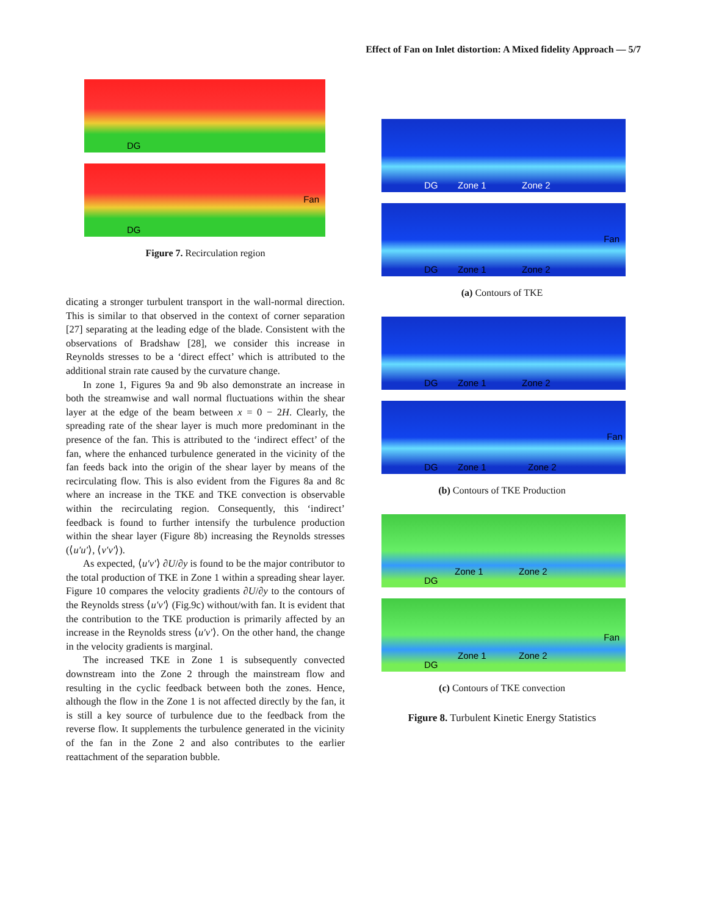Effect of Fan on Inlet distortion: A Mixed fidelity Approach — 5/7
DG
DG
Fan
Figure 7. Recirculation region
dicating a stronger turbulent transport in the wall-normal direction. This is similar to that observed in the context of corner separation [27] separating at the leading edge of the blade. Consistent with the observations of Bradshaw [28], we consider this increase in Reynolds stresses to be a ‘direct effect’ which is attributed to the additional strain rate caused by the curvature change.
In zone 1, Figures 9a and 9b also demonstrate an increase in both the streamwise and wall normal fluctuations within the shear layer at the edge of the beam between x = 0 − 2H. Clearly, the spreading rate of the shear layer is much more predominant in the presence of the fan. This is attributed to the ‘indirect effect’ of the fan, where the enhanced turbulence generated in the vicinity of the fan feeds back into the origin of the shear layer by means of the recirculating flow. This is also evident from the Figures 8a and 8c where an increase in the TKE and TKE convection is observable within the recirculating region. Consequently, this ‘indirect’ feedback is found to further intensify the turbulence production within the shear layer (Figure 8b) increasing the Reynolds stresses (⟨u′u′⟩, ⟨v′v′⟩).
As expected, ⟨u′v′⟩ ∂U/∂y is found to be the major contributor to the total production of TKE in Zone 1 within a spreading shear layer. Figure 10 compares the velocity gradients ∂U/∂y to the contours of the Reynolds stress ⟨u′v′⟩ (Fig.9c) without/with fan. It is evident that the contribution to the TKE production is primarily affected by an increase in the Reynolds stress ⟨u′v′⟩. On the other hand, the change in the velocity gradients is marginal.
The increased TKE in Zone 1 is subsequently convected downstream into the Zone 2 through the mainstream flow and resulting in the cyclic feedback between both the zones. Hence, although the flow in the Zone 1 is not affected directly by the fan, it is still a key source of turbulence due to the feedback from the reverse flow. It supplements the turbulence generated in the vicinity of the fan in the Zone 2 and also contributes to the earlier reattachment of the separation bubble.
DG Zone 1 Zone 2
DG Zone 1 Zone 2
Fan
(a) Contours of TKE
DG Zone 1 Zone 2
DG Zone 1 Zone 2
Fan
(b) Contours of TKE Production
DG
Zone 1 Zone 2
DG
Zone 1 Zone 2
Fan
(c) Contours of TKE convection
Figure 8. Turbulent Kinetic Energy Statistics